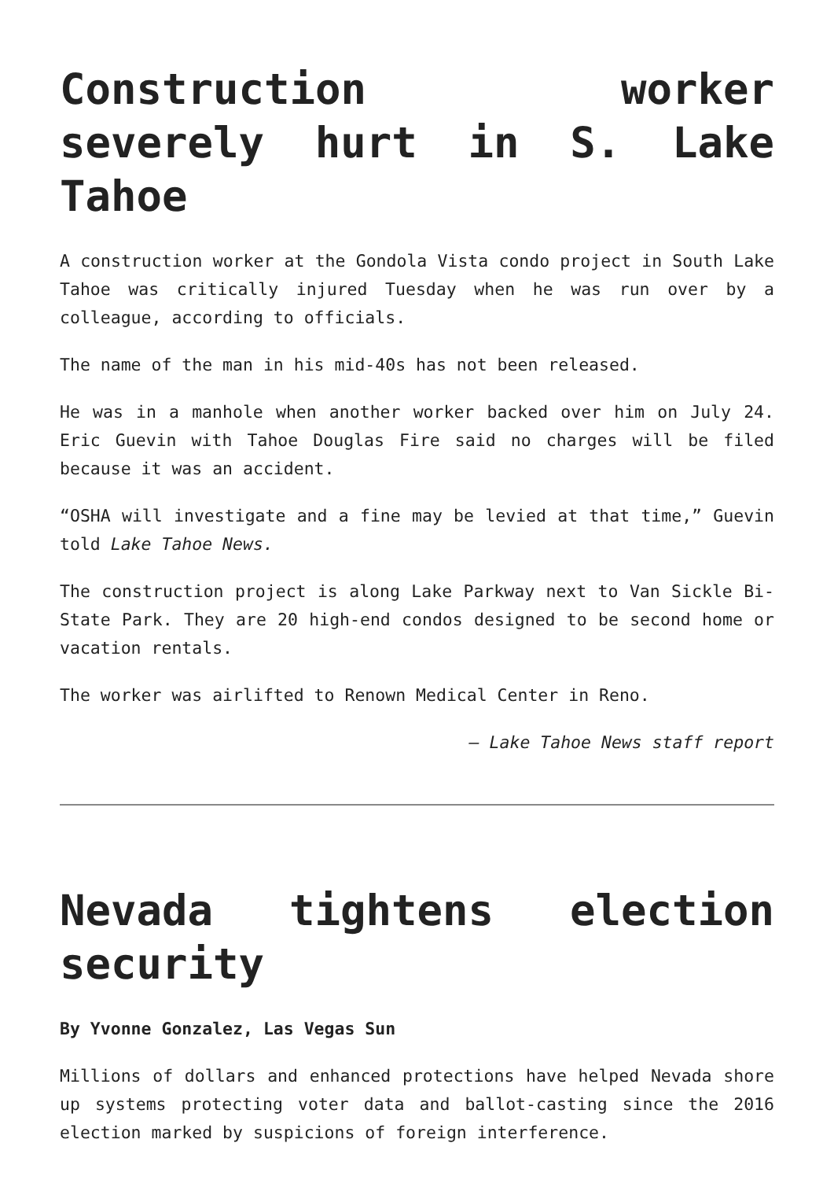Construction worker severely hurt in S. Lake Tahoe
A construction worker at the Gondola Vista condo project in South Lake Tahoe was critically injured Tuesday when he was run over by a colleague, according to officials.
The name of the man in his mid-40s has not been released.
He was in a manhole when another worker backed over him on July 24. Eric Guevin with Tahoe Douglas Fire said no charges will be filed because it was an accident.
“OSHA will investigate and a fine may be levied at that time,” Guevin told Lake Tahoe News.
The construction project is along Lake Parkway next to Van Sickle Bi-State Park. They are 20 high-end condos designed to be second home or vacation rentals.
The worker was airlifted to Renown Medical Center in Reno.
— Lake Tahoe News staff report
Nevada tightens election security
By Yvonne Gonzalez, Las Vegas Sun
Millions of dollars and enhanced protections have helped Nevada shore up systems protecting voter data and ballot-casting since the 2016 election marked by suspicions of foreign interference.